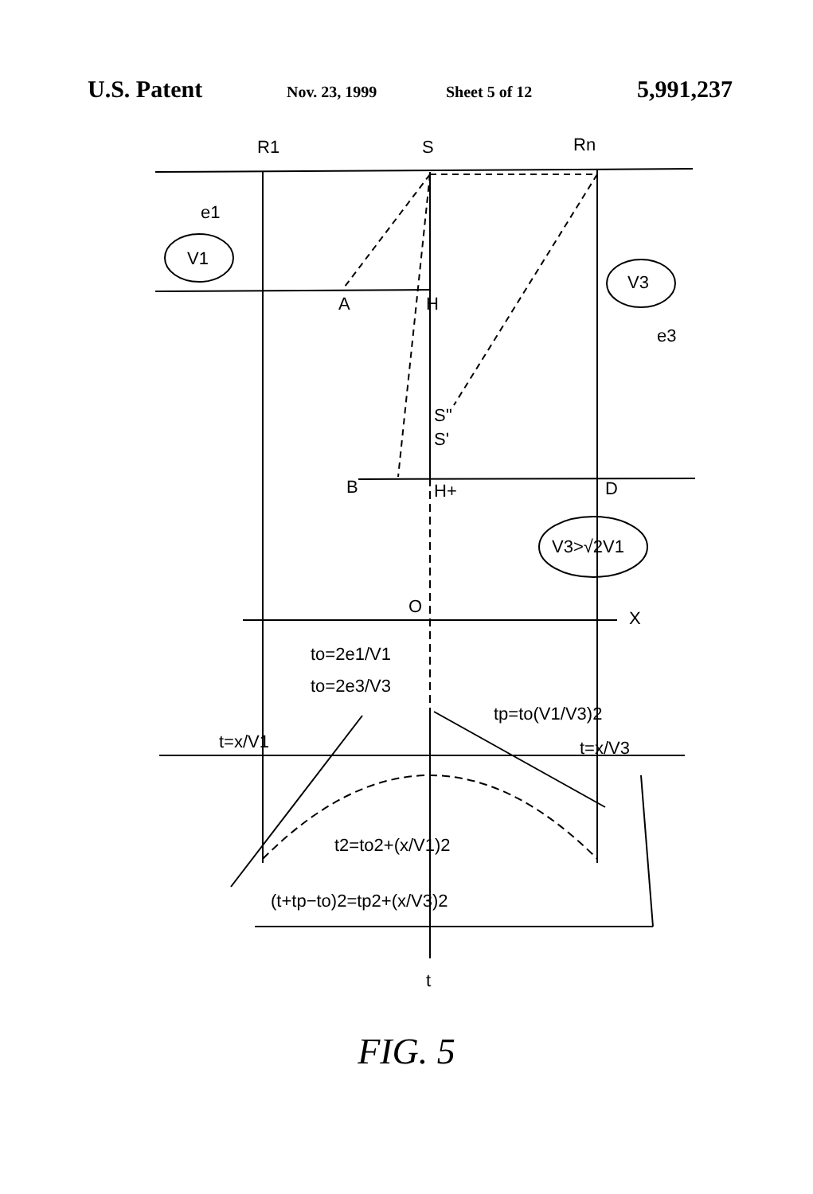U.S. Patent
Nov. 23, 1999 Sheet 5 of 12
5,991,237
R1
S
Rn
e1
V1
V3
e3
A
H
S''
S'
B
H+
D
V3>√2V1
O
X
to=2e1/V1
to=2e3/V3
tp=to(V1/V3)2
t=x/V1
t=x/V3
t2=to2+(x/V1)2
(t+tp−to)2=tp2+(x/V3)2
t
FIG. 5